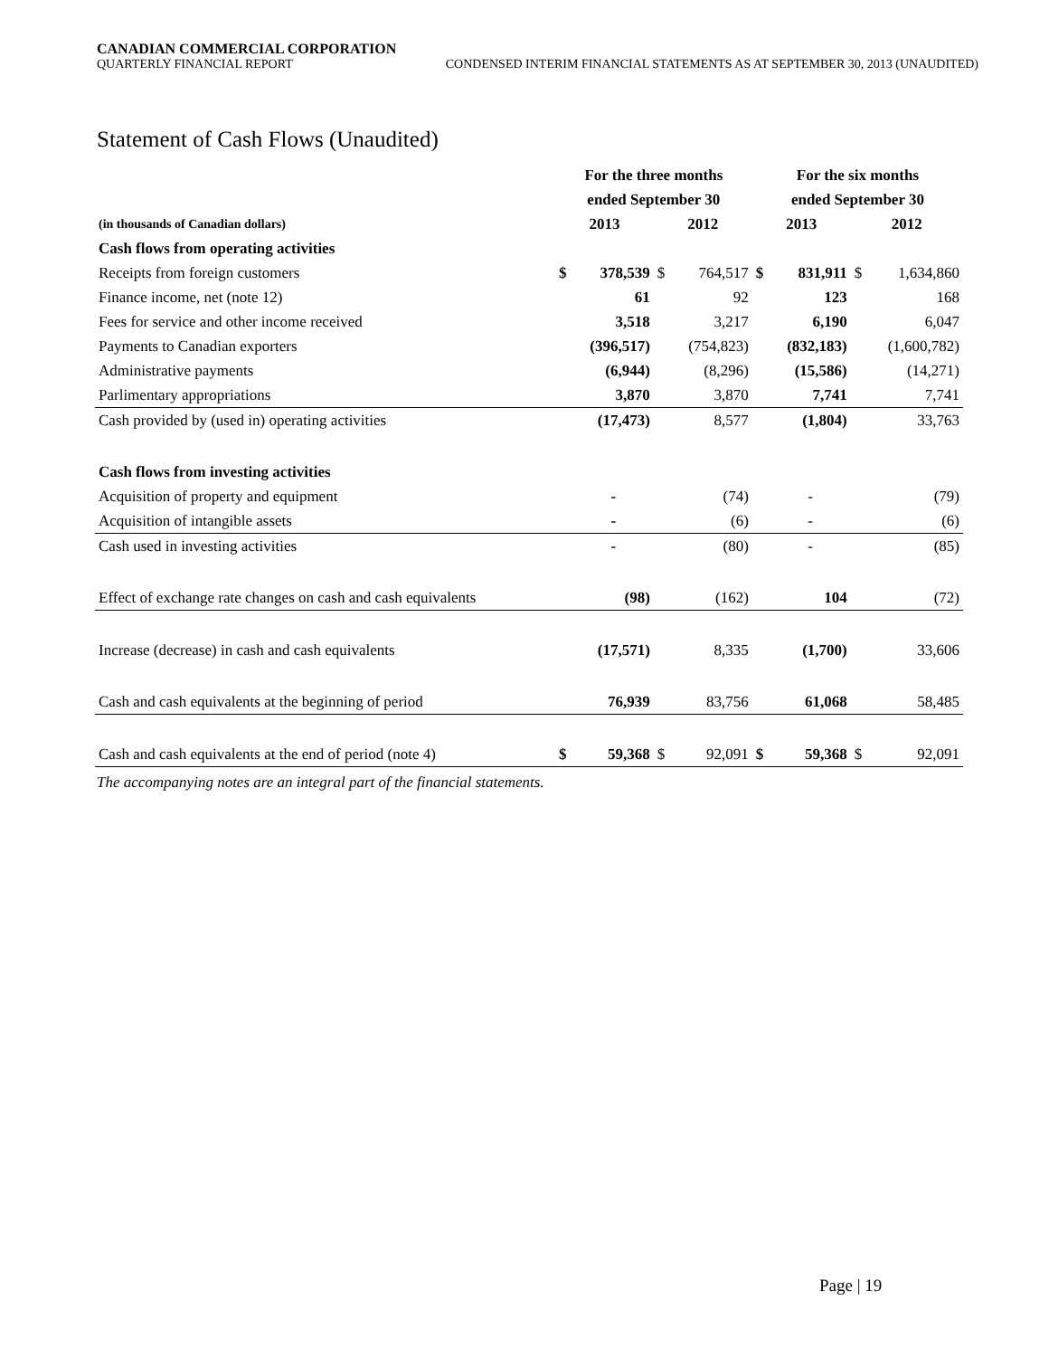CANADIAN COMMERCIAL CORPORATION
QUARTERLY FINANCIAL REPORT CONDENSED INTERIM FINANCIAL STATEMENTS AS AT SEPTEMBER 30, 2013 (UNAUDITED)
Statement of Cash Flows (Unaudited)
| | For the three months | | | | For the six months | | | |
| --- | --- | --- | --- | --- | --- | --- | --- | --- |
| | ended September 30 | | | | ended September 30 | | | |
| (in thousands of Canadian dollars) | 2013 | | 2012 | | 2013 | | 2012 | |
| Cash flows from operating activities | | | | | | | | |
| Receipts from foreign customers | $ | 378,539 | $ | 764,517 | $ | 831,911 | $ | 1,634,860 |
| Finance income, net (note 12) | | 61 | | 92 | | 123 | | 168 |
| Fees for service and other income received | | 3,518 | | 3,217 | | 6,190 | | 6,047 |
| Payments to Canadian exporters | | (396,517) | | (754,823) | | (832,183) | | (1,600,782) |
| Administrative payments | | (6,944) | | (8,296) | | (15,586) | | (14,271) |
| Parlimentary appropriations | | 3,870 | | 3,870 | | 7,741 | | 7,741 |
| Cash provided by (used in) operating activities | | (17,473) | | 8,577 | | (1,804) | | 33,763 |
| Cash flows from investing activities | | | | | | | | |
| Acquisition of property and equipment | | - | | (74) | | - | | (79) |
| Acquisition of intangible assets | | - | | (6) | | - | | (6) |
| Cash used in investing activities | | - | | (80) | | - | | (85) |
| Effect of exchange rate changes on cash and cash equivalents | | (98) | | (162) | | 104 | | (72) |
| Increase (decrease) in cash and cash equivalents | | (17,571) | | 8,335 | | (1,700) | | 33,606 |
| Cash and cash equivalents at the beginning of period | | 76,939 | | 83,756 | | 61,068 | | 58,485 |
| Cash and cash equivalents at the end of period (note 4) | $ | 59,368 | $ | 92,091 | $ | 59,368 | $ | 92,091 |
The accompanying notes are an integral part of the financial statements.
Page | 19